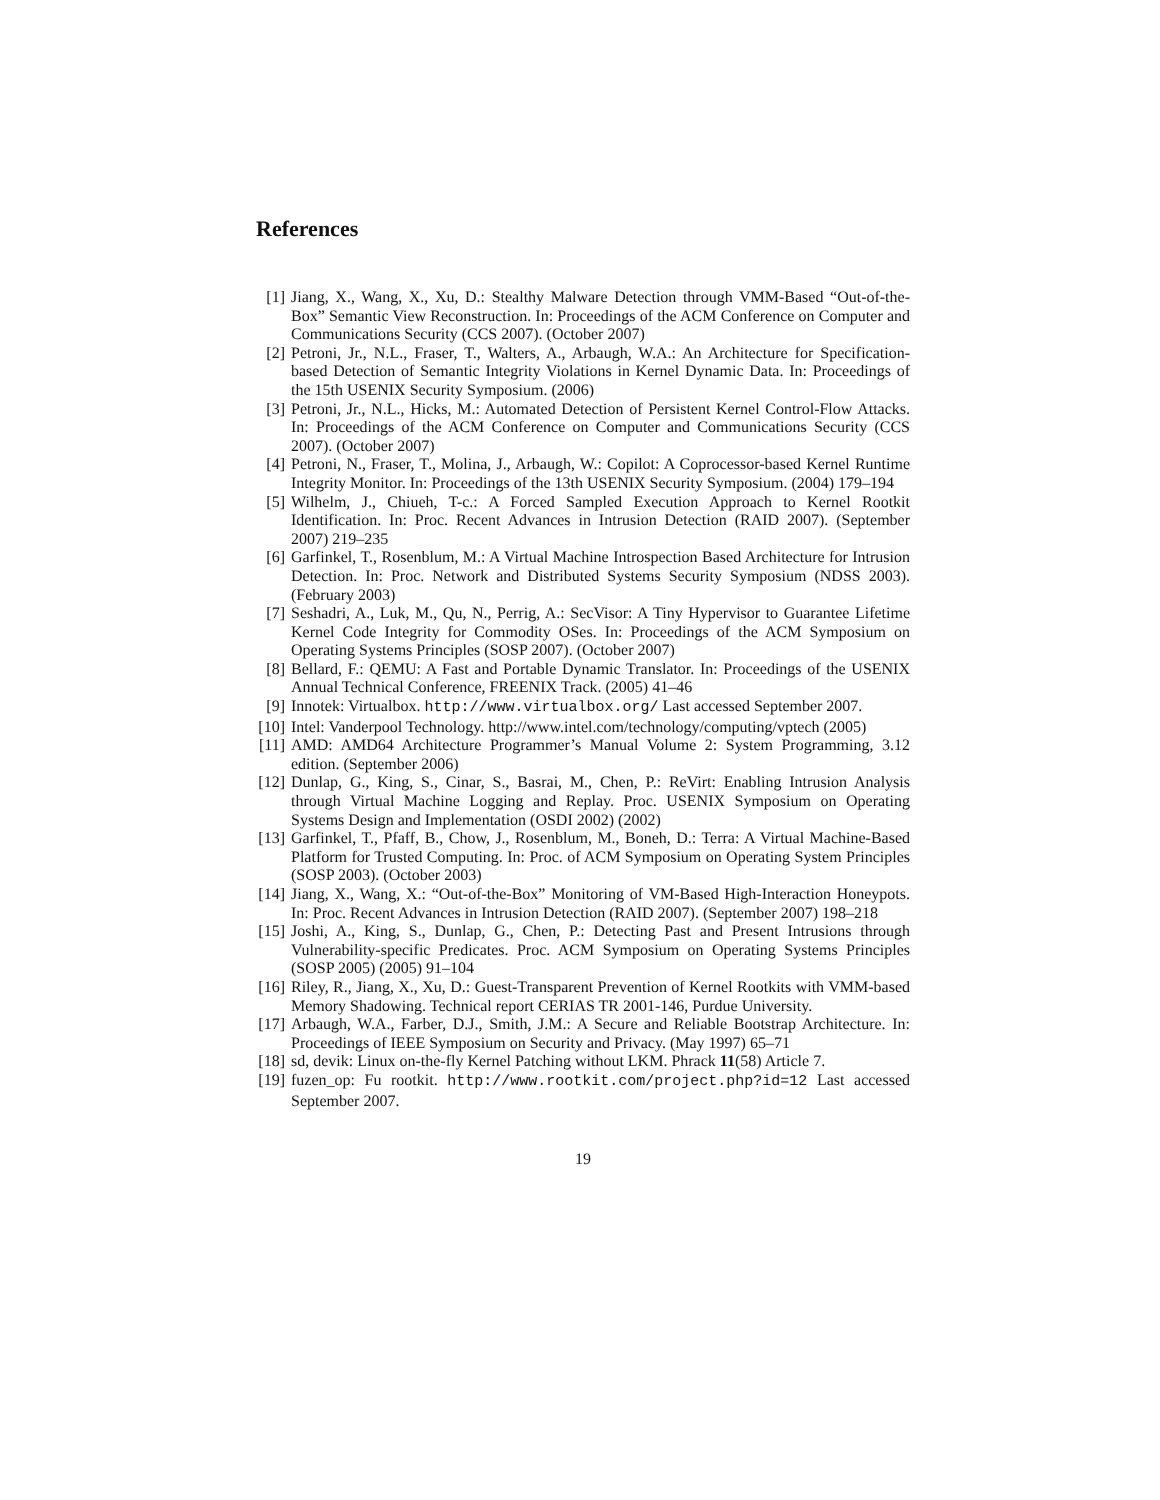References
[1] Jiang, X., Wang, X., Xu, D.: Stealthy Malware Detection through VMM-Based “Out-of-the-Box” Semantic View Reconstruction. In: Proceedings of the ACM Conference on Computer and Communications Security (CCS 2007). (October 2007)
[2] Petroni, Jr., N.L., Fraser, T., Walters, A., Arbaugh, W.A.: An Architecture for Specification-based Detection of Semantic Integrity Violations in Kernel Dynamic Data. In: Proceedings of the 15th USENIX Security Symposium. (2006)
[3] Petroni, Jr., N.L., Hicks, M.: Automated Detection of Persistent Kernel Control-Flow Attacks. In: Proceedings of the ACM Conference on Computer and Communications Security (CCS 2007). (October 2007)
[4] Petroni, N., Fraser, T., Molina, J., Arbaugh, W.: Copilot: A Coprocessor-based Kernel Runtime Integrity Monitor. In: Proceedings of the 13th USENIX Security Symposium. (2004) 179–194
[5] Wilhelm, J., Chiueh, T-c.: A Forced Sampled Execution Approach to Kernel Rootkit Identification. In: Proc. Recent Advances in Intrusion Detection (RAID 2007). (September 2007) 219–235
[6] Garfinkel, T., Rosenblum, M.: A Virtual Machine Introspection Based Architecture for Intrusion Detection. In: Proc. Network and Distributed Systems Security Symposium (NDSS 2003). (February 2003)
[7] Seshadri, A., Luk, M., Qu, N., Perrig, A.: SecVisor: A Tiny Hypervisor to Guarantee Lifetime Kernel Code Integrity for Commodity OSes. In: Proceedings of the ACM Symposium on Operating Systems Principles (SOSP 2007). (October 2007)
[8] Bellard, F.: QEMU: A Fast and Portable Dynamic Translator. In: Proceedings of the USENIX Annual Technical Conference, FREENIX Track. (2005) 41–46
[9] Innotek: Virtualbox. http://www.virtualbox.org/ Last accessed September 2007.
[10]
Intel: Vanderpool Technology. http://www.intel.com/technology/computing/vptech (2005)
[11]
AMD: AMD64 Architecture Programmer’s Manual Volume 2: System Programming, 3.12 edition. (September 2006)
[12]
Dunlap, G., King, S., Cinar, S., Basrai, M., Chen, P.: ReVirt: Enabling Intrusion Analysis through Virtual Machine Logging and Replay. Proc. USENIX Symposium on Operating Systems Design and Implementation (OSDI 2002) (2002)
[13]
Garfinkel, T., Pfaff, B., Chow, J., Rosenblum, M., Boneh, D.: Terra: A Virtual Machine-Based Platform for Trusted Computing. In: Proc. of ACM Symposium on Operating System Principles (SOSP 2003). (October 2003)
[14]
Jiang, X., Wang, X.: “Out-of-the-Box” Monitoring of VM-Based High-Interaction Honeypots. In: Proc. Recent Advances in Intrusion Detection (RAID 2007). (September 2007) 198–218
[15]
Joshi, A., King, S., Dunlap, G., Chen, P.: Detecting Past and Present Intrusions through Vulnerability-specific Predicates. Proc. ACM Symposium on Operating Systems Principles (SOSP 2005) (2005) 91–104
[16]
Riley, R., Jiang, X., Xu, D.: Guest-Transparent Prevention of Kernel Rootkits with VMM-based Memory Shadowing. Technical report CERIAS TR 2001-146, Purdue University.
[17]
Arbaugh, W.A., Farber, D.J., Smith, J.M.: A Secure and Reliable Bootstrap Architecture. In: Proceedings of IEEE Symposium on Security and Privacy. (May 1997) 65–71
[18]
sd, devik: Linux on-the-fly Kernel Patching without LKM. Phrack 11(58) Article 7.
[19]
fuzen_op: Fu rootkit. http://www.rootkit.com/project.php?id=12 Last accessed September 2007.
19